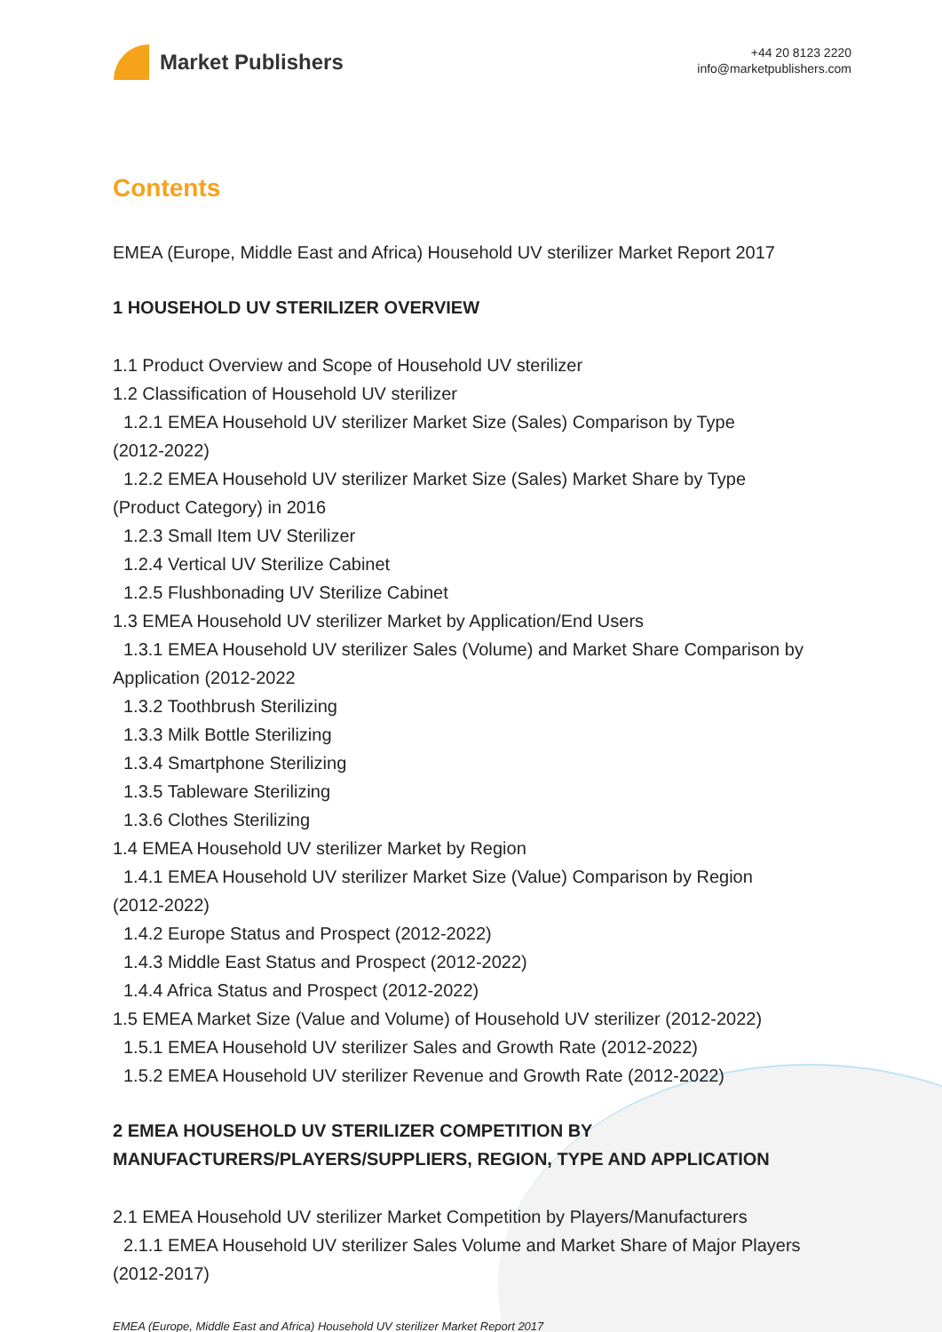Market Publishers
+44 20 8123 2220
info@marketpublishers.com
Contents
EMEA (Europe, Middle East and Africa) Household UV sterilizer Market Report 2017
1 HOUSEHOLD UV STERILIZER OVERVIEW
1.1 Product Overview and Scope of Household UV sterilizer
1.2 Classification of Household UV sterilizer
1.2.1 EMEA Household UV sterilizer Market Size (Sales) Comparison by Type
(2012-2022)
1.2.2 EMEA Household UV sterilizer Market Size (Sales) Market Share by Type
(Product Category) in 2016
1.2.3 Small Item UV Sterilizer
1.2.4 Vertical UV Sterilize Cabinet
1.2.5 Flushbonading UV Sterilize Cabinet
1.3 EMEA Household UV sterilizer Market by Application/End Users
1.3.1 EMEA Household UV sterilizer Sales (Volume) and Market Share Comparison by
Application (2012-2022
1.3.2 Toothbrush Sterilizing
1.3.3 Milk Bottle Sterilizing
1.3.4 Smartphone Sterilizing
1.3.5 Tableware Sterilizing
1.3.6 Clothes Sterilizing
1.4 EMEA Household UV sterilizer Market by Region
1.4.1 EMEA Household UV sterilizer Market Size (Value) Comparison by Region
(2012-2022)
1.4.2 Europe Status and Prospect (2012-2022)
1.4.3 Middle East Status and Prospect (2012-2022)
1.4.4 Africa Status and Prospect (2012-2022)
1.5 EMEA Market Size (Value and Volume) of Household UV sterilizer (2012-2022)
1.5.1 EMEA Household UV sterilizer Sales and Growth Rate (2012-2022)
1.5.2 EMEA Household UV sterilizer Revenue and Growth Rate (2012-2022)
2 EMEA HOUSEHOLD UV STERILIZER COMPETITION BY MANUFACTURERS/PLAYERS/SUPPLIERS, REGION, TYPE AND APPLICATION
2.1 EMEA Household UV sterilizer Market Competition by Players/Manufacturers
2.1.1 EMEA Household UV sterilizer Sales Volume and Market Share of Major Players
(2012-2017)
EMEA (Europe, Middle East and Africa) Household UV sterilizer Market Report 2017